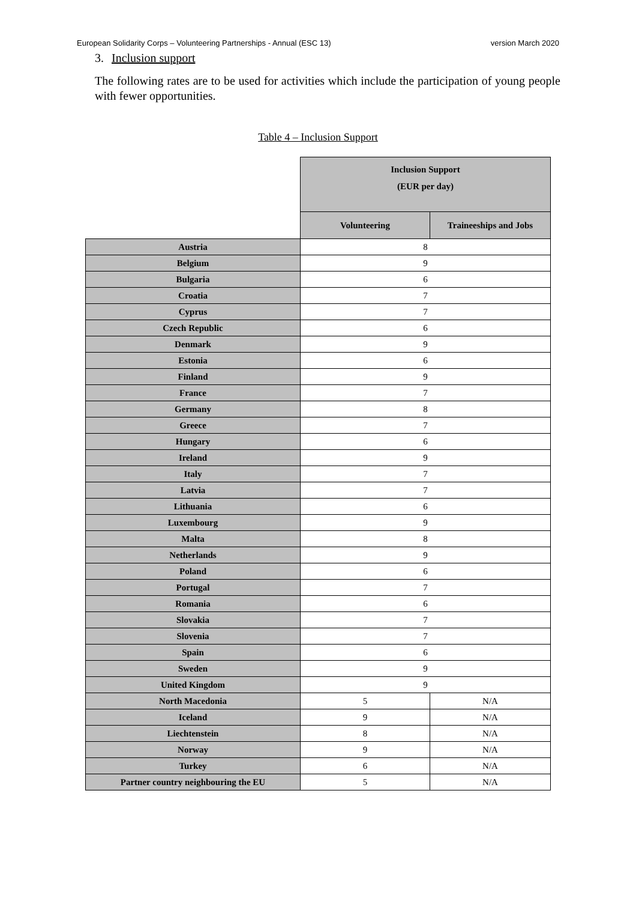European Solidarity Corps – Volunteering Partnerships - Annual (ESC 13) version March 2020
3. Inclusion support
The following rates are to be used for activities which include the participation of young people with fewer opportunities.
Table 4 – Inclusion Support
| | Inclusion Support (EUR per day) | |
| --- | --- | --- |
| | Volunteering | Traineeships and Jobs |
| Austria | 8 | |
| Belgium | 9 | |
| Bulgaria | 6 | |
| Croatia | 7 | |
| Cyprus | 7 | |
| Czech Republic | 6 | |
| Denmark | 9 | |
| Estonia | 6 | |
| Finland | 9 | |
| France | 7 | |
| Germany | 8 | |
| Greece | 7 | |
| Hungary | 6 | |
| Ireland | 9 | |
| Italy | 7 | |
| Latvia | 7 | |
| Lithuania | 6 | |
| Luxembourg | 9 | |
| Malta | 8 | |
| Netherlands | 9 | |
| Poland | 6 | |
| Portugal | 7 | |
| Romania | 6 | |
| Slovakia | 7 | |
| Slovenia | 7 | |
| Spain | 6 | |
| Sweden | 9 | |
| United Kingdom | 9 | |
| North Macedonia | 5 | N/A |
| Iceland | 9 | N/A |
| Liechtenstein | 8 | N/A |
| Norway | 9 | N/A |
| Turkey | 6 | N/A |
| Partner country neighbouring the EU | 5 | N/A |